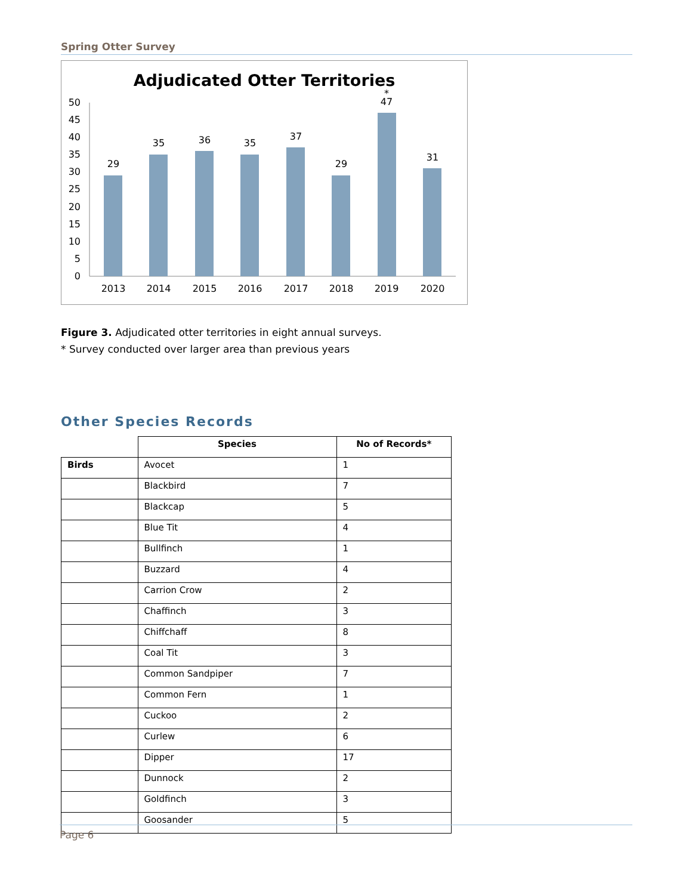Spring Otter Survey
Adjudicated Otter Territories
50
45
40
35
30
25
20
15
10
5
0
29
35
36
35
37
29
*
47
31
2013
2014
2015
2016
2017
2018
2019
2020
Figure 3. Adjudicated otter territories in eight annual surveys.
* Survey conducted over larger area than previous years
Other Species Records
| | Species | No of Records* |
| --- | --- | --- |
| Birds | Avocet | 1 |
| | Blackbird | 7 |
| | Blackcap | 5 |
| | Blue Tit | 4 |
| | Bullfinch | 1 |
| | Buzzard | 4 |
| | Carrion Crow | 2 |
| | Chaffinch | 3 |
| | Chiffchaff | 8 |
| | Coal Tit | 3 |
| | Common Sandpiper | 7 |
| | Common Fern | 1 |
| | Cuckoo | 2 |
| | Curlew | 6 |
| | Dipper | 17 |
| | Dunnock | 2 |
| | Goldfinch | 3 |
| | Goosander | 5 |
Page 6